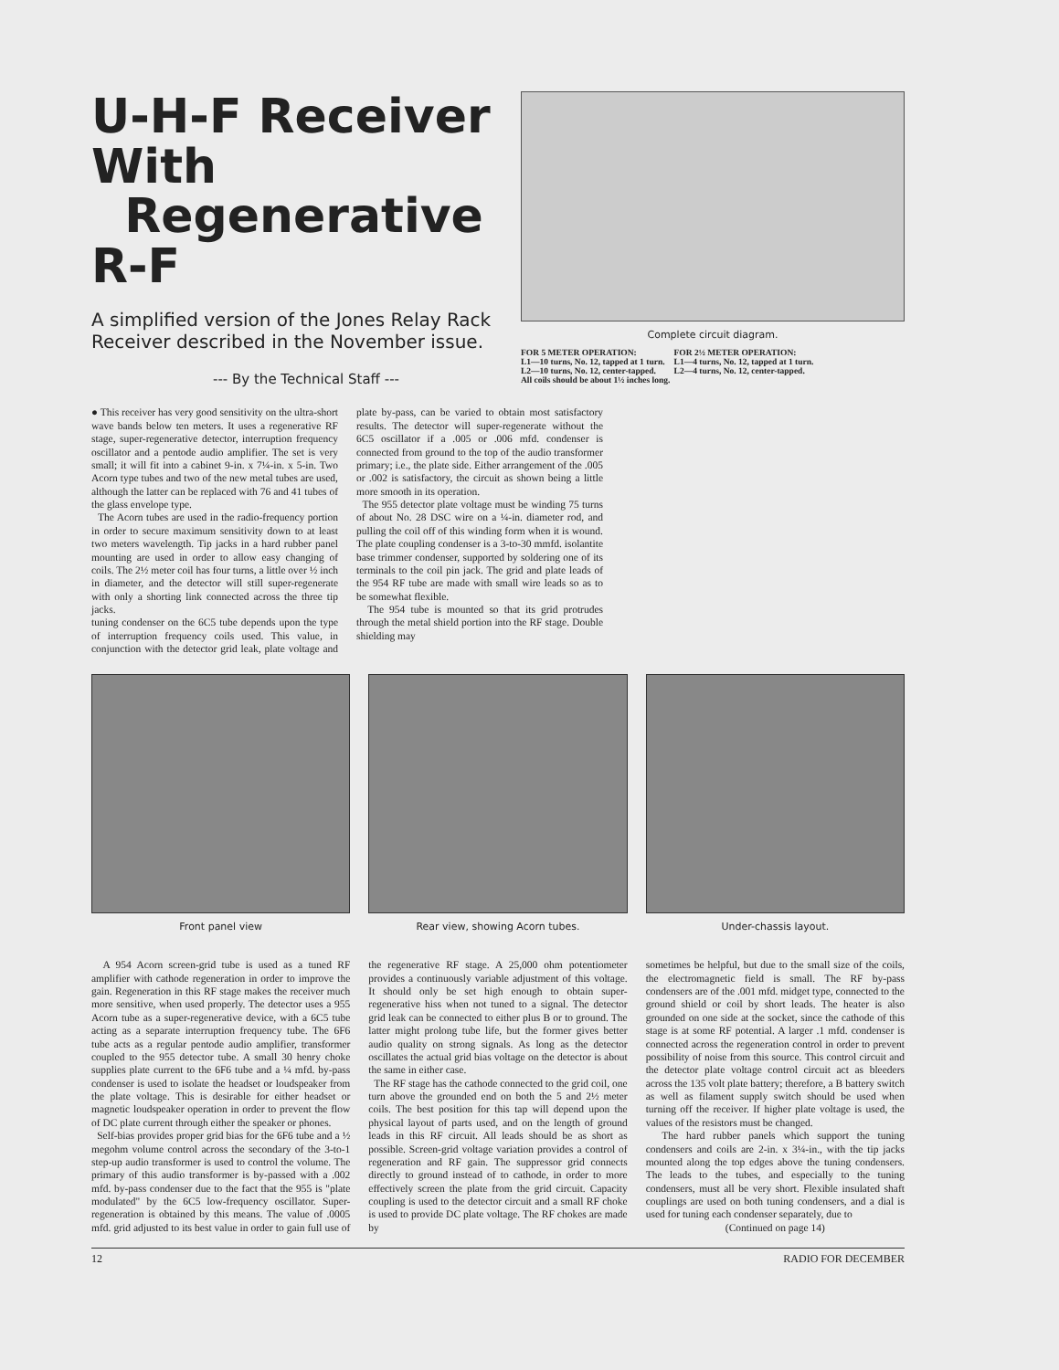U-H-F Receiver With
Regenerative R-F
A simplified version of the Jones Relay Rack Receiver described in the November issue.
--- By the Technical Staff ---
Complete circuit diagram.
FOR 5 METER OPERATION:
L1—10 turns, No. 12, tapped at 1 turn.
L2—10 turns, No. 12, center-tapped.
FOR 2½ METER OPERATION:
L1—4 turns, No. 12, tapped at 1 turn.
L2—4 turns, No. 12, center-tapped.
All coils should be about 1½ inches long.
● This receiver has very good sensitivity on the ultra-short wave bands below ten meters. It uses a regenerative RF stage, super-regenerative detector, interruption frequency oscillator and a pentode audio amplifier. The set is very small; it will fit into a cabinet 9-in. x 7¼-in. x 5-in. Two Acorn type tubes and two of the new metal tubes are used, although the latter can be replaced with 76 and 41 tubes of the glass envelope type.
The Acorn tubes are used in the radio-frequency portion in order to secure maximum sensitivity down to at least two meters wavelength. Tip jacks in a hard rubber panel mounting are used in order to allow easy changing of coils. The 2½ meter coil has four turns, a little over ½ inch in diameter, and the detector will still super-regenerate with only a shorting link connected across the three tip jacks.
tuning condenser on the 6C5 tube depends upon the type of interruption frequency coils used. This value, in conjunction with the detector grid leak, plate voltage and plate by-pass, can be varied to obtain most satisfactory results. The detector will super-regenerate without the 6C5 oscillator if a .005 or .006 mfd. condenser is connected from ground to the top of the audio transformer primary; i.e., the plate side. Either arrangement of the .005 or .002 is satisfactory, the circuit as shown being a little more smooth in its operation.
The 955 detector plate voltage must be winding 75 turns of about No. 28 DSC wire on a ¼-in. diameter rod, and pulling the coil off of this winding form when it is wound. The plate coupling condenser is a 3-to-30 mmfd. isolantite base trimmer condenser, supported by soldering one of its terminals to the coil pin jack. The grid and plate leads of the 954 RF tube are made with small wire leads so as to be somewhat flexible.
The 954 tube is mounted so that its grid protrudes through the metal shield portion into the RF stage. Double shielding may
Front panel view Rear view, showing Acorn tubes.
Under-chassis layout.
A 954 Acorn screen-grid tube is used as a tuned RF amplifier with cathode regeneration in order to improve the gain. Regeneration in this RF stage makes the receiver much more sensitive, when used properly. The detector uses a 955 Acorn tube as a super-regenerative device, with a 6C5 tube acting as a separate interruption frequency tube. The 6F6 tube acts as a regular pentode audio amplifier, transformer coupled to the 955 detector tube. A small 30 henry choke supplies plate current to the 6F6 tube and a ¼ mfd. by-pass condenser is used to isolate the headset or loudspeaker from the plate voltage. This is desirable for either headset or magnetic loudspeaker operation in order to prevent the flow of DC plate current through either the speaker or phones.
Self-bias provides proper grid bias for the 6F6 tube and a ½ megohm volume control across the secondary of the 3-to-1 step-up audio transformer is used to control the volume. The primary of this audio transformer is by-passed with a .002 mfd. by-pass condenser due to the fact that the 955 is "plate modulated" by the 6C5 low-frequency oscillator. Super-regeneration is obtained by this means. The value of .0005 mfd. grid adjusted to its best value in order to gain full use of the regenerative RF stage. A 25,000 ohm potentiometer provides a continuously variable adjustment of this voltage. It should only be set high enough to obtain super-regenerative hiss when not tuned to a signal. The detector grid leak can be connected to either plus B or to ground. The latter might prolong tube life, but the former gives better audio quality on strong signals. As long as the detector oscillates the actual grid bias voltage on the detector is about the same in either case.
The RF stage has the cathode connected to the grid coil, one turn above the grounded end on both the 5 and 2½ meter coils. The best position for this tap will depend upon the physical layout of parts used, and on the length of ground leads in this RF circuit. All leads should be as short as possible. Screen-grid voltage variation provides a control of regeneration and RF gain. The suppressor grid connects directly to ground instead of to cathode, in order to more effectively screen the plate from the grid circuit. Capacity coupling is used to the detector circuit and a small RF choke is used to provide DC plate voltage. The RF chokes are made by
sometimes be helpful, but due to the small size of the coils, the electromagnetic field is small. The RF by-pass condensers are of the .001 mfd. midget type, connected to the ground shield or coil by short leads. The heater is also grounded on one side at the socket, since the cathode of this stage is at some RF potential. A larger .1 mfd. condenser is connected across the regeneration control in order to prevent possibility of noise from this source. This control circuit and the detector plate voltage control circuit act as bleeders across the 135 volt plate battery; therefore, a B battery switch as well as filament supply switch should be used when turning off the receiver. If higher plate voltage is used, the values of the resistors must be changed.
The hard rubber panels which support the tuning condensers and coils are 2-in. x 3¼-in., with the tip jacks mounted along the top edges above the tuning condensers. The leads to the tubes, and especially to the tuning condensers, must all be very short. Flexible insulated shaft couplings are used on both tuning condensers, and a dial is used for tuning each condenser separately, due to
(Continued on page 14)
12 RADIO FOR DECEMBER